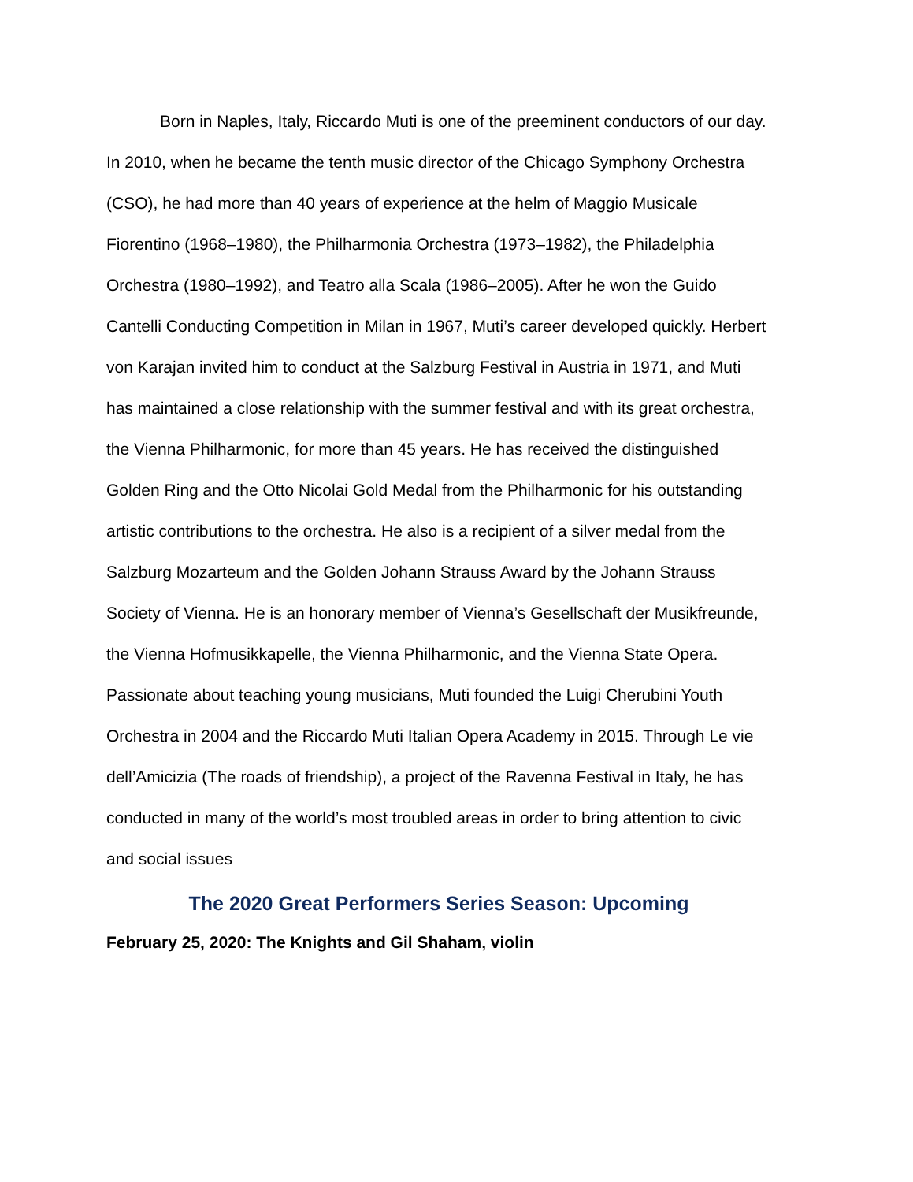Born in Naples, Italy, Riccardo Muti is one of the preeminent conductors of our day. In 2010, when he became the tenth music director of the Chicago Symphony Orchestra (CSO), he had more than 40 years of experience at the helm of Maggio Musicale Fiorentino (1968–1980), the Philharmonia Orchestra (1973–1982), the Philadelphia Orchestra (1980–1992), and Teatro alla Scala (1986–2005). After he won the Guido Cantelli Conducting Competition in Milan in 1967, Muti’s career developed quickly. Herbert von Karajan invited him to conduct at the Salzburg Festival in Austria in 1971, and Muti has maintained a close relationship with the summer festival and with its great orchestra, the Vienna Philharmonic, for more than 45 years. He has received the distinguished Golden Ring and the Otto Nicolai Gold Medal from the Philharmonic for his outstanding artistic contributions to the orchestra. He also is a recipient of a silver medal from the Salzburg Mozarteum and the Golden Johann Strauss Award by the Johann Strauss Society of Vienna. He is an honorary member of Vienna’s Gesellschaft der Musikfreunde, the Vienna Hofmusikkapelle, the Vienna Philharmonic, and the Vienna State Opera. Passionate about teaching young musicians, Muti founded the Luigi Cherubini Youth Orchestra in 2004 and the Riccardo Muti Italian Opera Academy in 2015. Through Le vie dell’Amicizia (The roads of friendship), a project of the Ravenna Festival in Italy, he has conducted in many of the world’s most troubled areas in order to bring attention to civic and social issues
The 2020 Great Performers Series Season: Upcoming
February 25, 2020: The Knights and Gil Shaham, violin